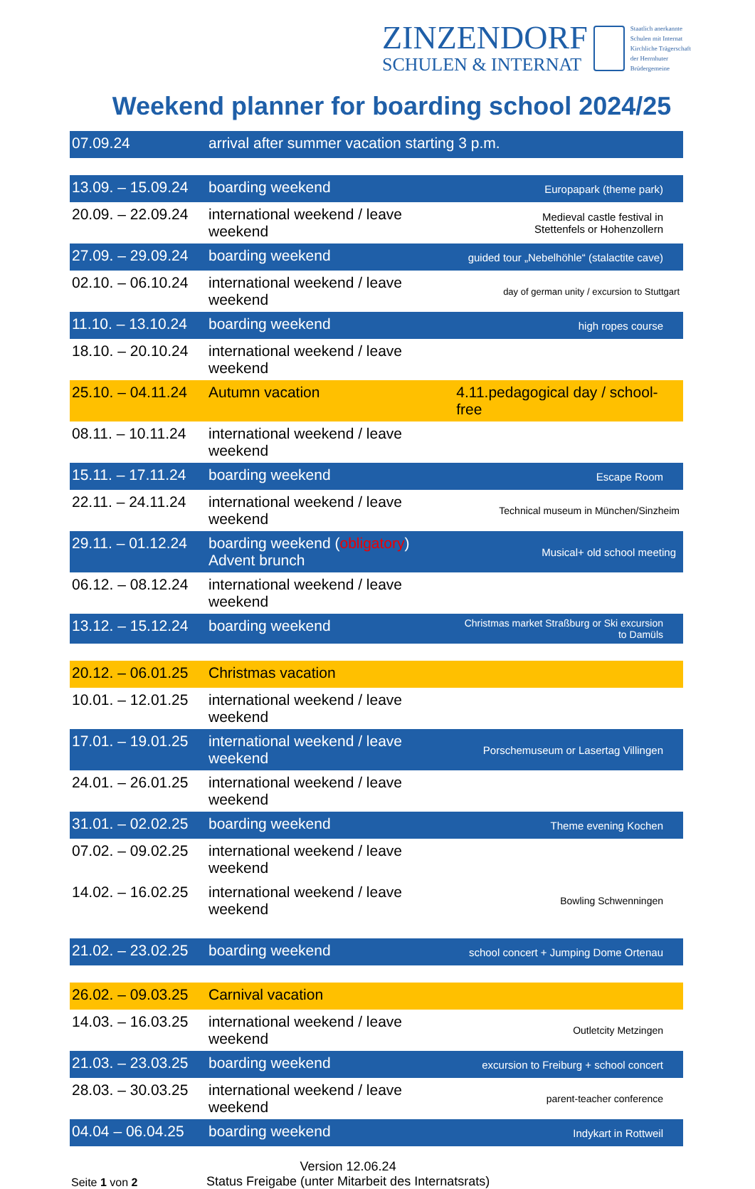ZINZENDORF
SCHULEN & INTERNAT
Staatlich anerkannte
Schulen mit Internat
Kirchliche Trägerschaft
der Herrnhuter
Brüdergemeine
Weekend planner for boarding school 2024/25
| 07.09.24 | arrival after summer vacation starting 3 p.m. | |
| 13.09. – 15.09.24 | boarding weekend | Europapark (theme park) |
| 20.09. – 22.09.24 | international weekend / leave weekend | Medieval castle festival in Stettenfels or Hohenzollern |
| 27.09. – 29.09.24 | boarding weekend | guided tour „Nebelhöhle“ (stalactite cave) |
| 02.10. – 06.10.24 | international weekend / leave weekend | day of german unity / excursion to Stuttgart |
| 11.10. – 13.10.24 | boarding weekend | high ropes course |
| 18.10. – 20.10.24 | international weekend / leave weekend | |
| 25.10. – 04.11.24 | Autumn vacation | 4.11.pedagogical day / school- free |
| 08.11. – 10.11.24 | international weekend / leave weekend | |
| 15.11. – 17.11.24 | boarding weekend | Escape Room |
| 22.11. – 24.11.24 | international weekend / leave weekend | Technical museum in München/Sinzheim |
| 29.11. – 01.12.24 | boarding weekend ( obligatory ) Advent brunch | Musical+ old school meeting |
| 06.12. – 08.12.24 | international weekend / leave weekend | |
| 13.12. – 15.12.24 | boarding weekend | Christmas market Straßburg or Ski excursion to Damüls |
| 20.12. – 06.01.25 | Christmas vacation | |
| 10.01. – 12.01.25 | international weekend / leave weekend | |
| 17.01. – 19.01.25 | international weekend / leave weekend | Porschemuseum or Lasertag Villingen |
| 24.01. – 26.01.25 | international weekend / leave weekend | |
| 31.01. – 02.02.25 | boarding weekend | Theme evening Kochen |
| 07.02. – 09.02.25 | international weekend / leave weekend | |
| 14.02. – 16.02.25 | international weekend / leave weekend | Bowling Schwenningen |
| 21.02. – 23.02.25 | boarding weekend | school concert + Jumping Dome Ortenau |
| 26.02. – 09.03.25 | Carnival vacation | |
| 14.03. – 16.03.25 | international weekend / leave weekend | Outletcity Metzingen |
| 21.03. – 23.03.25 | boarding weekend | excursion to Freiburg + school concert |
| 28.03. – 30.03.25 | international weekend / leave weekend | parent-teacher conference |
| 04.04 – 06.04.25 | boarding weekend | Indykart in Rottweil |
Seite 1 von 2
Version 12.06.24
Status Freigabe (unter Mitarbeit des Internatsrats)